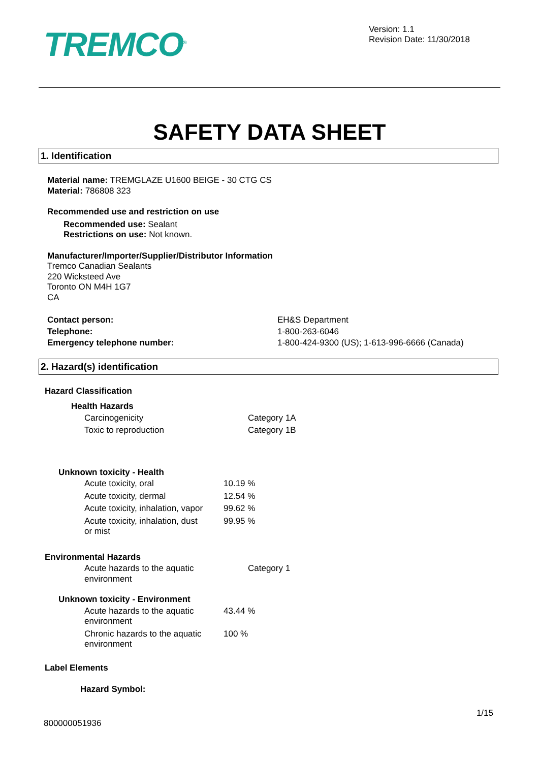TREMCO<sup>®</sup>
Version: 1.1
Revision Date: 11/30/2018
SAFETY DATA SHEET
1. Identification
Material name: TREMGLAZE U1600 BEIGE - 30 CTG CS
Material: 786808 323
Recommended use and restriction on use
Recommended use: Sealant
Restrictions on use: Not known.
Manufacturer/Importer/Supplier/Distributor Information
Tremco Canadian Sealants
220 Wicksteed Ave
Toronto ON M4H 1G7
CA
| Contact person: | EH&S Department |
| Telephone: | 1-800-263-6046 |
| Emergency telephone number: | 1-800-424-9300 (US); 1-613-996-6666 (Canada) |
2. Hazard(s) identification
Hazard Classification
Health Hazards
| Carcinogenicity | Category 1A |
| Toxic to reproduction | Category 1B |
Unknown toxicity - Health
| Acute toxicity, oral | 10.19 % |
| Acute toxicity, dermal | 12.54 % |
| Acute toxicity, inhalation, vapor | 99.62 % |
| Acute toxicity, inhalation, dust or mist | 99.95 % |
Environmental Hazards
| Acute hazards to the aquatic environment | Category 1 |
Unknown toxicity - Environment
| Acute hazards to the aquatic environment | 43.44 % |
| Chronic hazards to the aquatic environment | 100 % |
Label Elements
Hazard Symbol:
1/15
800000051936